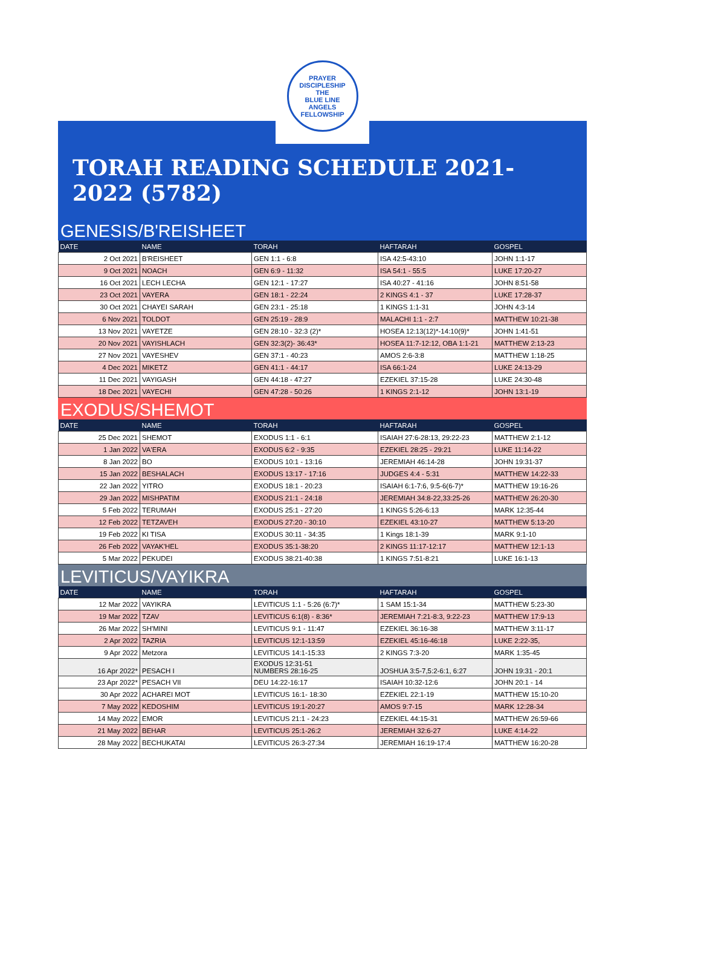PRAYER DISCIPLESHIP
THE
BLUE LINE
ANGELS
FELLOWSHIP
TORAH READING SCHEDULE 2021-2022 (5782)
GENESIS/B'REISHEET
| DATE | NAME | TORAH | HAFTARAH | GOSPEL |
| --- | --- | --- | --- | --- |
| 2 Oct 2021 | B'REISHEET | GEN 1:1 - 6:8 | ISA 42:5-43:10 | JOHN 1:1-17 |
| 9 Oct 2021 | NOACH | GEN 6:9 - 11:32 | ISA 54:1 - 55:5 | LUKE 17:20-27 |
| 16 Oct 2021 | LECH LECHA | GEN 12:1 - 17:27 | ISA 40:27 - 41:16 | JOHN 8:51-58 |
| 23 Oct 2021 | VAYERA | GEN 18:1 - 22:24 | 2 KINGS 4:1 - 37 | LUKE 17:28-37 |
| 30 Oct 2021 | CHAYEI SARAH | GEN 23:1 - 25:18 | 1 KINGS 1:1-31 | JOHN 4:3-14 |
| 6 Nov 2021 | TOLDOT | GEN 25:19 - 28:9 | MALACHI 1:1 - 2:7 | MATTHEW 10:21-38 |
| 13 Nov 2021 | VAYETZE | GEN 28:10 - 32:3 (2)* | HOSEA 12:13(12)*-14:10(9)* | JOHN 1:41-51 |
| 20 Nov 2021 | VAYISHLACH | GEN 32:3(2)- 36:43* | HOSEA 11:7-12:12, OBA 1:1-21 | MATTHEW 2:13-23 |
| 27 Nov 2021 | VAYESHEV | GEN 37:1 - 40:23 | AMOS 2:6-3:8 | MATTHEW 1:18-25 |
| 4 Dec 2021 | MIKETZ | GEN 41:1 - 44:17 | ISA 66:1-24 | LUKE 24:13-29 |
| 11 Dec 2021 | VAYIGASH | GEN 44:18 - 47:27 | EZEKIEL 37:15-28 | LUKE 24:30-48 |
| 18 Dec 2021 | VAYECHI | GEN 47:28 - 50:26 | 1 KINGS 2:1-12 | JOHN 13:1-19 |
EXODUS/SHEMOT
| DATE | NAME | TORAH | HAFTARAH | GOSPEL |
| --- | --- | --- | --- | --- |
| 25 Dec 2021 | SHEMOT | EXODUS 1:1 - 6:1 | ISAIAH 27:6-28:13, 29:22-23 | MATTHEW 2:1-12 |
| 1 Jan 2022 | VA'ERA | EXODUS 6:2 - 9:35 | EZEKIEL 28:25 - 29:21 | LUKE 11:14-22 |
| 8 Jan 2022 | BO | EXODUS 10:1 - 13:16 | JEREMIAH 46:14-28 | JOHN 19:31-37 |
| 15 Jan 2022 | BESHALACH | EXODUS 13:17 - 17:16 | JUDGES 4:4 - 5:31 | MATTHEW 14:22-33 |
| 22 Jan 2022 | YITRO | EXODUS 18:1 - 20:23 | ISAIAH 6:1-7:6, 9:5-6(6-7)* | MATTHEW 19:16-26 |
| 29 Jan 2022 | MISHPATIM | EXODUS 21:1 - 24:18 | JEREMIAH 34:8-22,33:25-26 | MATTHEW 26:20-30 |
| 5 Feb 2022 | TERUMAH | EXODUS 25:1 - 27:20 | 1 KINGS 5:26-6:13 | MARK 12:35-44 |
| 12 Feb 2022 | TETZAVEH | EXODUS 27:20 - 30:10 | EZEKIEL 43:10-27 | MATTHEW 5:13-20 |
| 19 Feb 2022 | KI TISA | EXODUS 30:11 - 34:35 | 1 Kings 18:1-39 | MARK 9:1-10 |
| 26 Feb 2022 | VAYAK'HEL | EXODUS 35:1-38:20 | 2 KINGS 11:17-12:17 | MATTHEW 12:1-13 |
| 5 Mar 2022 | PEKUDEI | EXODUS 38:21-40:38 | 1 KINGS 7:51-8:21 | LUKE 16:1-13 |
LEVITICUS/VAYIKRA
| DATE | NAME | TORAH | HAFTARAH | GOSPEL |
| --- | --- | --- | --- | --- |
| 12 Mar 2022 | VAYIKRA | LEVITICUS 1:1 - 5:26 (6:7)* | 1 SAM 15:1-34 | MATTHEW 5:23-30 |
| 19 Mar 2022 | TZAV | LEVITICUS 6:1(8) - 8:36* | JEREMIAH 7:21-8:3, 9:22-23 | MATTHEW 17:9-13 |
| 26 Mar 2022 | SH'MINI | LEVITICUS 9:1 - 11:47 | EZEKIEL 36:16-38 | MATTHEW 3:11-17 |
| 2 Apr 2022 | TAZRIA | LEVITICUS 12:1-13:59 | EZEKIEL 45:16-46:18 | LUKE 2:22-35, |
| 9 Apr 2022 | Metzora | LEVITICUS 14:1-15:33 | 2 KINGS 7:3-20 | MARK 1:35-45 |
| 16 Apr 2022* | PESACH I | EXODUS 12:31-51 NUMBERS 28:16-25 | JOSHUA 3:5-7,5:2-6:1, 6:27 | JOHN 19:31 - 20:1 |
| 23 Apr 2022* | PESACH VII | DEU 14:22-16:17 | ISAIAH 10:32-12:6 | JOHN 20:1 - 14 |
| 30 Apr 2022 | ACHAREI MOT | LEVITICUS 16:1- 18:30 | EZEKIEL 22:1-19 | MATTHEW 15:10-20 |
| 7 May 2022 | KEDOSHIM | LEVITICUS 19:1-20:27 | AMOS 9:7-15 | MARK 12:28-34 |
| 14 May 2022 | EMOR | LEVITICUS 21:1 - 24:23 | EZEKIEL 44:15-31 | MATTHEW 26:59-66 |
| 21 May 2022 | BEHAR | LEVITICUS 25:1-26:2 | JEREMIAH 32:6-27 | LUKE 4:14-22 |
| 28 May 2022 | BECHUKATAI | LEVITICUS 26:3-27:34 | JEREMIAH 16:19-17:4 | MATTHEW 16:20-28 |